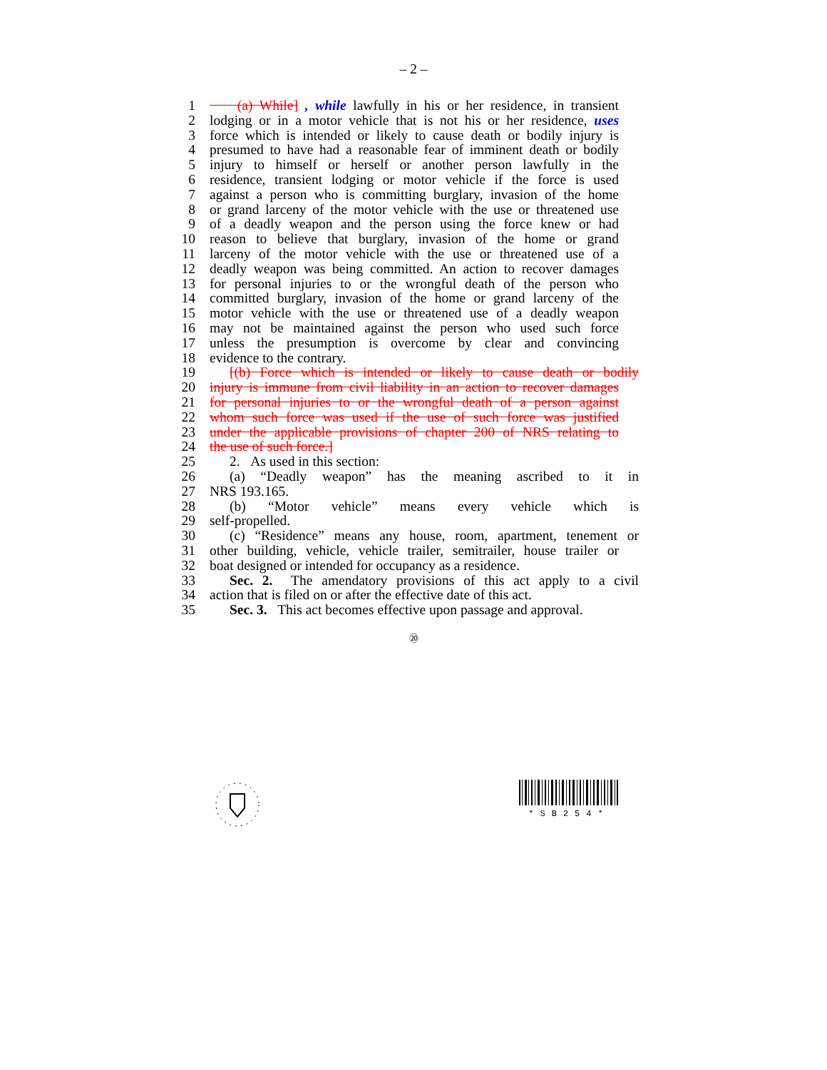– 2 –
1 (a) While] , while lawfully in his or her residence, in transient
2 lodging or in a motor vehicle that is not his or her residence, uses
3 force which is intended or likely to cause death or bodily injury is
4 presumed to have had a reasonable fear of imminent death or bodily
5 injury to himself or herself or another person lawfully in the
6 residence, transient lodging or motor vehicle if the force is used
7 against a person who is committing burglary, invasion of the home
8 or grand larceny of the motor vehicle with the use or threatened use
9 of a deadly weapon and the person using the force knew or had
10 reason to believe that burglary, invasion of the home or grand
11 larceny of the motor vehicle with the use or threatened use of a
12 deadly weapon was being committed. An action to recover damages
13 for personal injuries to or the wrongful death of the person who
14 committed burglary, invasion of the home or grand larceny of the
15 motor vehicle with the use or threatened use of a deadly weapon
16 may not be maintained against the person who used such force
17 unless the presumption is overcome by clear and convincing
18 evidence to the contrary.
19 [(b) Force which is intended or likely to cause death or bodily
20 injury is immune from civil liability in an action to recover damages
21 for personal injuries to or the wrongful death of a person against
22 whom such force was used if the use of such force was justified
23 under the applicable provisions of chapter 200 of NRS relating to
24 the use of such force.]
25 2. As used in this section:
26 (a) “Deadly weapon” has the meaning ascribed to it in
27 NRS 193.165.
28 (b) “Motor vehicle” means every vehicle which is
29 self-propelled.
30 (c) “Residence” means any house, room, apartment, tenement or
31 other building, vehicle, vehicle trailer, semitrailer, house trailer or
32 boat designed or intended for occupancy as a residence.
33 Sec. 2. The amendatory provisions of this act apply to a civil
34 action that is filed on or after the effective date of this act.
35 Sec. 3. This act becomes effective upon passage and approval.
⑳
*SB254*